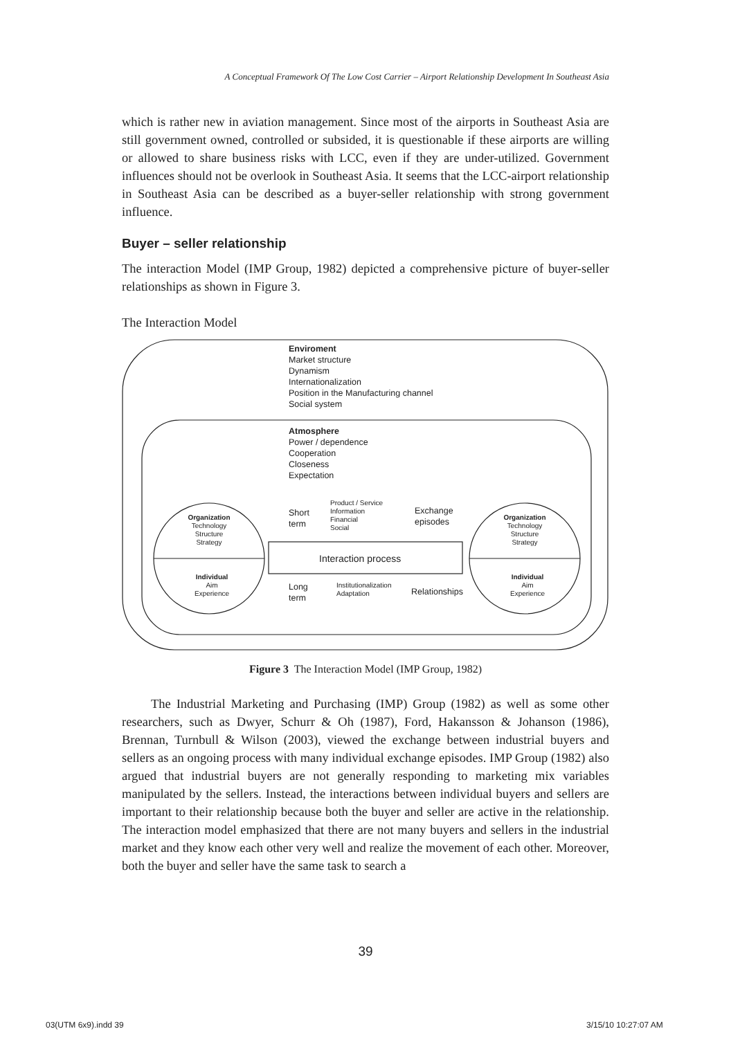A Conceptual Framework Of The Low Cost Carrier – Airport Relationship Development In Southeast Asia
which is rather new in aviation management. Since most of the airports in Southeast Asia are still government owned, controlled or subsided, it is questionable if these airports are willing or allowed to share business risks with LCC, even if they are under-utilized. Government influences should not be overlook in Southeast Asia. It seems that the LCC-airport relationship in Southeast Asia can be described as a buyer-seller relationship with strong government influence.
Buyer – seller relationship
The interaction Model (IMP Group, 1982) depicted a comprehensive picture of buyer-seller relationships as shown in Figure 3.
The Interaction Model
Enviroment
Market structure
Dynamism
Internationalization
Position in the Manufacturing channel
Social system
Atmosphere
Power / dependence
Cooperation
Closeness
Expectation
Organization
Technology
Structure
Strategy
Individual
Aim
Experience
Organization
Technology
Structure
Strategy
Individual
Aim
Experience
Short
term
Product / Service
Information
Financial
Social
Exchange
episodes
Interaction process
Long
term
Institutionalization
Adaptation
Relationships
Figure 3 The Interaction Model (IMP Group, 1982)
The Industrial Marketing and Purchasing (IMP) Group (1982) as well as some other researchers, such as Dwyer, Schurr & Oh (1987), Ford, Hakansson & Johanson (1986), Brennan, Turnbull & Wilson (2003), viewed the exchange between industrial buyers and sellers as an ongoing process with many individual exchange episodes. IMP Group (1982) also argued that industrial buyers are not generally responding to marketing mix variables manipulated by the sellers. Instead, the interactions between individual buyers and sellers are important to their relationship because both the buyer and seller are active in the relationship. The interaction model emphasized that there are not many buyers and sellers in the industrial market and they know each other very well and realize the movement of each other. Moreover, both the buyer and seller have the same task to search a
39
03(UTM 6x9).indd 39 3/15/10 10:27:07 AM